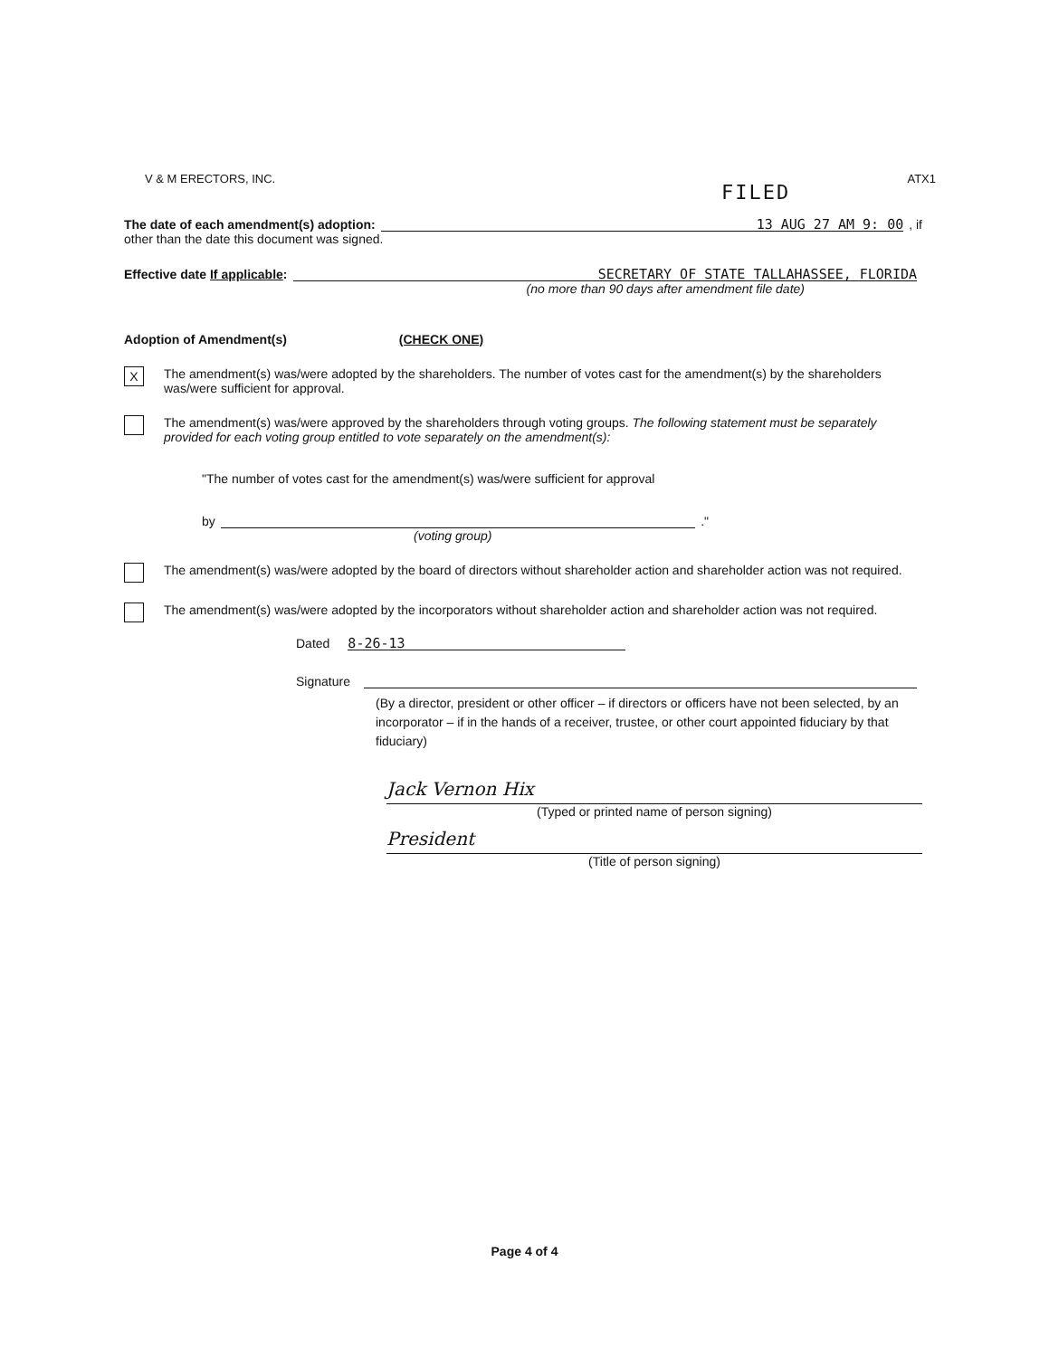V & M ERECTORS, INC. ATX1
FILED
The date of each amendment(s) adoption:
13 AUG 27 AM 9: 00
, if
other than the date this document was signed.
Effective date If applicable:
SECRETARY OF STATE TALLAHASSEE, FLORIDA
(no more than 90 days after amendment file date)
Adoption of Amendment(s) (CHECK ONE)
X
The amendment(s) was/were adopted by the shareholders. The number of votes cast for the amendment(s) by the shareholders was/were sufficient for approval.
The amendment(s) was/were approved by the shareholders through voting groups. The following statement must be separately provided for each voting group entitled to vote separately on the amendment(s):
"The number of votes cast for the amendment(s) was/were sufficient for approval
by
."
(voting group)
The amendment(s) was/were adopted by the board of directors without shareholder action and shareholder action was not required.
The amendment(s) was/were adopted by the incorporators without shareholder action and shareholder action was not required.
Dated
8-26-13
Signature
(By a director, president or other officer – if directors or officers have not been selected, by an incorporator – if in the hands of a receiver, trustee, or other court appointed fiduciary by that fiduciary)
Jack Vernon Hix
(Typed or printed name of person signing)
President
(Title of person signing)
Page 4 of 4